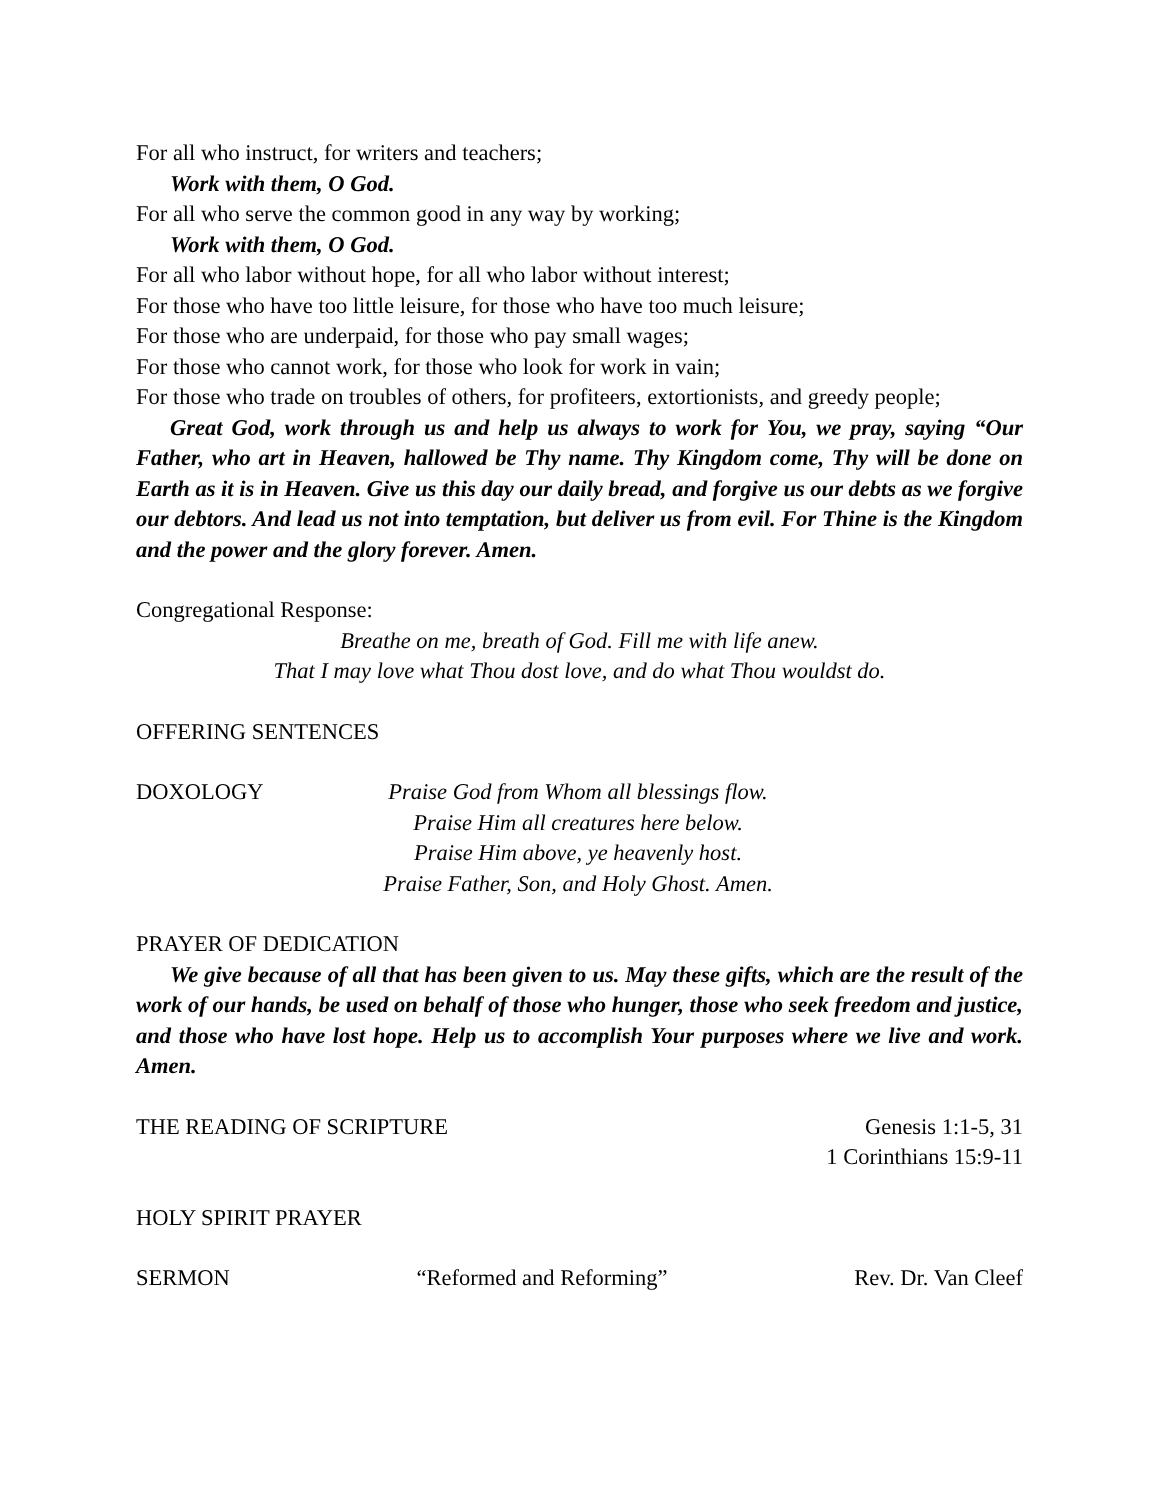For all who instruct, for writers and teachers;
Work with them, O God.
For all who serve the common good in any way by working;
Work with them, O God.
For all who labor without hope, for all who labor without interest;
For those who have too little leisure, for those who have too much leisure;
For those who are underpaid, for those who pay small wages;
For those who cannot work, for those who look for work in vain;
For those who trade on troubles of others, for profiteers, extortionists, and greedy people;
Great God, work through us and help us always to work for You, we pray, saying “Our Father, who art in Heaven, hallowed be Thy name. Thy Kingdom come, Thy will be done on Earth as it is in Heaven. Give us this day our daily bread, and forgive us our debts as we forgive our debtors. And lead us not into temptation, but deliver us from evil. For Thine is the Kingdom and the power and the glory forever. Amen.
Congregational Response:
Breathe on me, breath of God. Fill me with life anew.
That I may love what Thou dost love, and do what Thou wouldst do.
OFFERING SENTENCES
DOXOLOGY Praise God from Whom all blessings flow.
Praise Him all creatures here below.
Praise Him above, ye heavenly host.
Praise Father, Son, and Holy Ghost. Amen.
PRAYER OF DEDICATION
We give because of all that has been given to us. May these gifts, which are the result of the work of our hands, be used on behalf of those who hunger, those who seek freedom and justice, and those who have lost hope. Help us to accomplish Your purposes where we live and work. Amen.
THE READING OF SCRIPTURE Genesis 1:1-5, 31
1 Corinthians 15:9-11
HOLY SPIRIT PRAYER
SERMON “Reformed and Reforming” Rev. Dr. Van Cleef